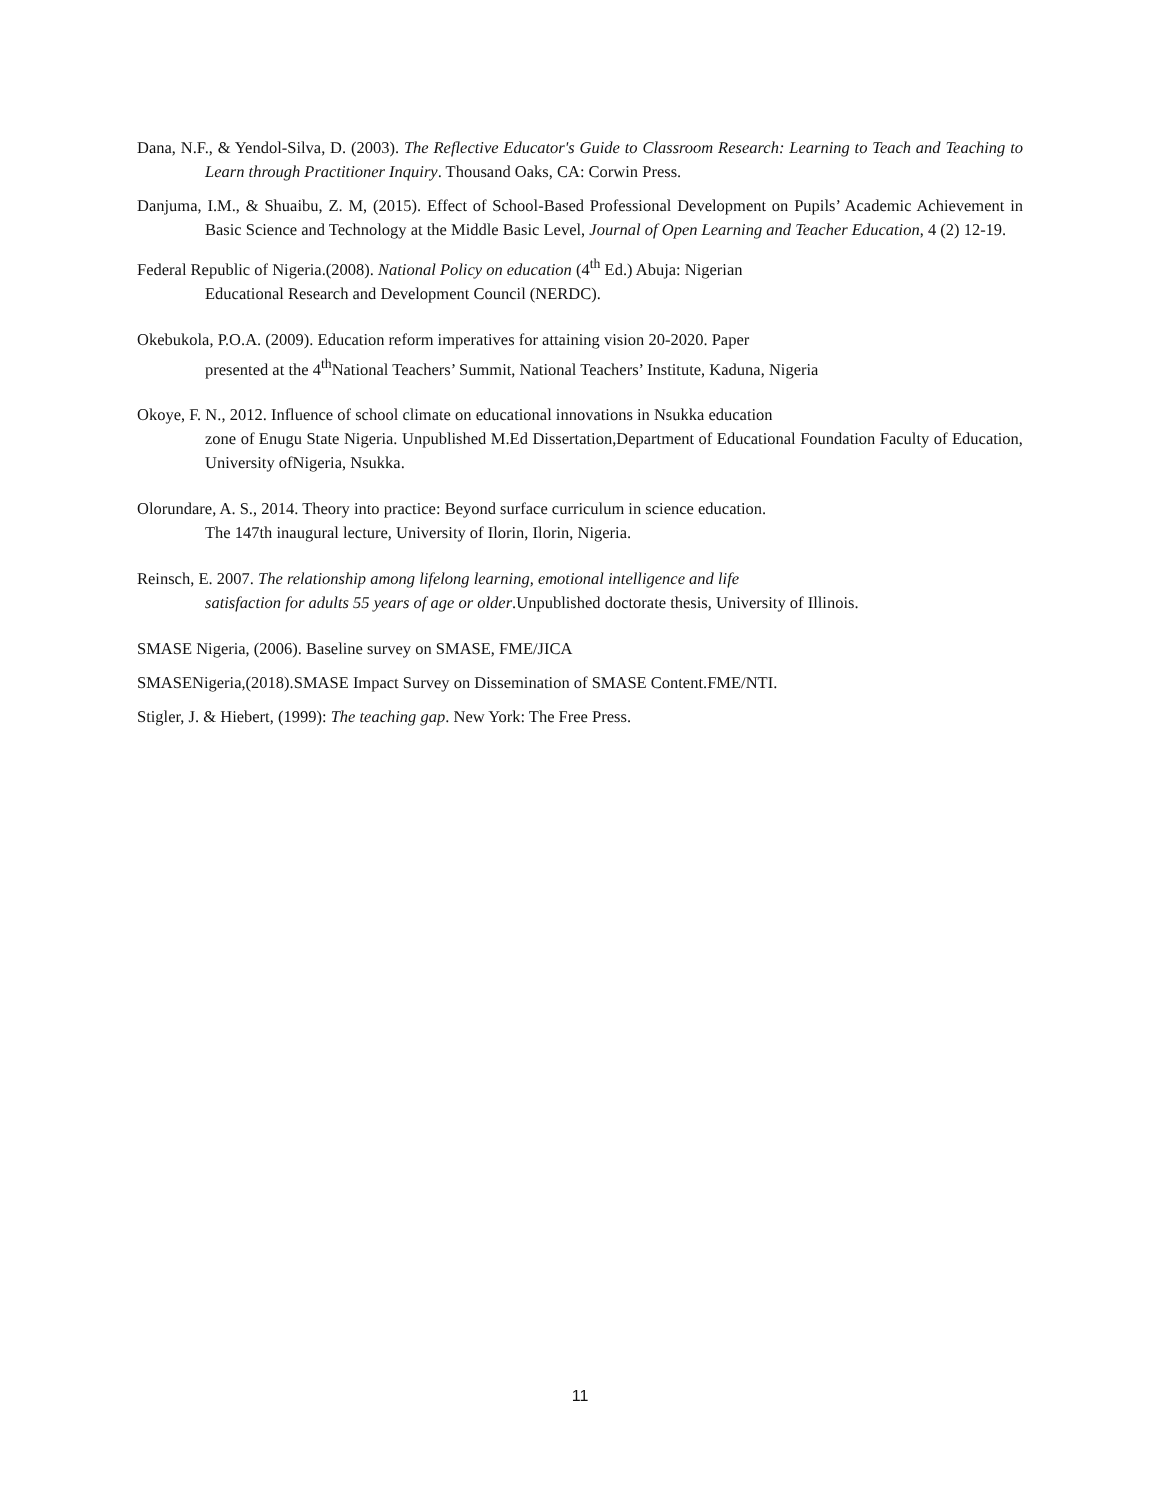Dana, N.F., & Yendol-Silva, D. (2003). The Reflective Educator's Guide to Classroom Research: Learning to Teach and Teaching to Learn through Practitioner Inquiry. Thousand Oaks, CA: Corwin Press.
Danjuma, I.M., & Shuaibu, Z. M, (2015). Effect of School-Based Professional Development on Pupils’ Academic Achievement in Basic Science and Technology at the Middle Basic Level, Journal of Open Learning and Teacher Education, 4 (2) 12-19.
Federal Republic of Nigeria.(2008). National Policy on education (4<sup>th</sup> Ed.) Abuja: Nigerian
Educational Research and Development Council (NERDC).
Okebukola, P.O.A. (2009). Education reform imperatives for attaining vision 20-2020. Paper
presented at the 4<sup>th</sup>National Teachers’ Summit, National Teachers’ Institute, Kaduna, Nigeria
Okoye, F. N., 2012. Influence of school climate on educational innovations in Nsukka education
zone of Enugu State Nigeria. Unpublished M.Ed Dissertation,Department of Educational Foundation Faculty of Education, University ofNigeria, Nsukka.
Olorundare, A. S., 2014. Theory into practice: Beyond surface curriculum in science education.
The 147th inaugural lecture, University of Ilorin, Ilorin, Nigeria.
Reinsch, E. 2007. The relationship among lifelong learning, emotional intelligence and life
satisfaction for adults 55 years of age or older.Unpublished doctorate thesis, University of Illinois.
SMASE Nigeria, (2006). Baseline survey on SMASE, FME/JICA
SMASENigeria,(2018).SMASE Impact Survey on Dissemination of SMASE Content.FME/NTI.
Stigler, J. & Hiebert, (1999): The teaching gap. New York: The Free Press.
11